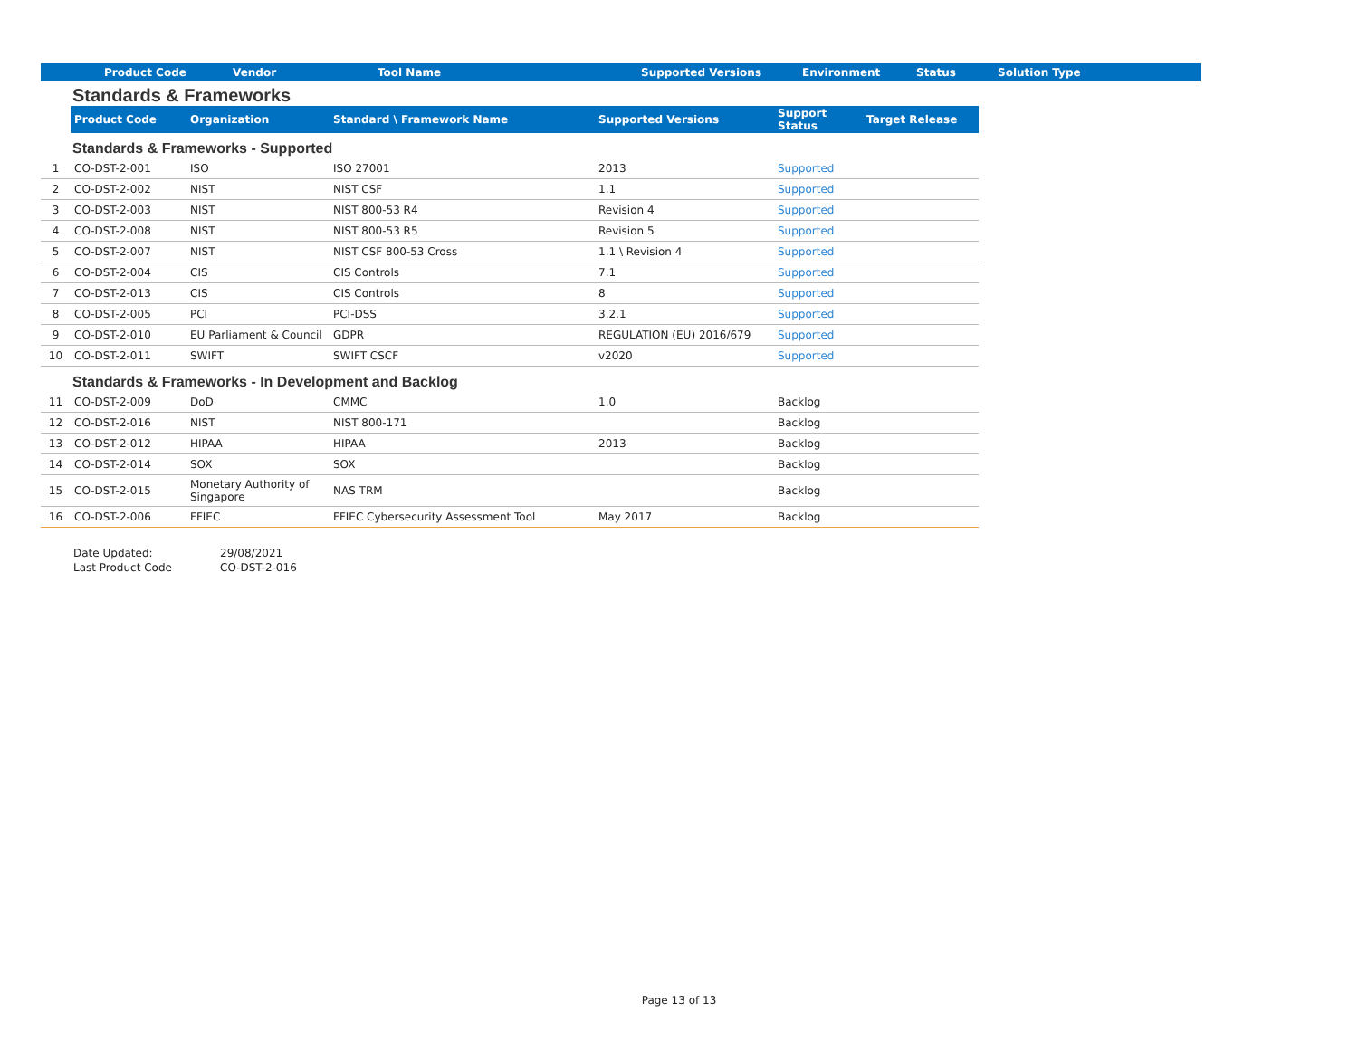| | Product Code | Vendor | Tool Name | Supported Versions | Environment | Status | Solution Type |
| --- | --- | --- | --- | --- | --- | --- | --- |
Standards & Frameworks
| | Product Code | Organization | Standard \ Framework Name | Supported Versions | Support Status | Target Release |
| --- | --- | --- | --- | --- | --- | --- |
Standards & Frameworks - Supported
| 1 | CO-DST-2-001 | ISO | ISO 27001 | 2013 | Supported | |
| 2 | CO-DST-2-002 | NIST | NIST CSF | 1.1 | Supported | |
| 3 | CO-DST-2-003 | NIST | NIST 800-53 R4 | Revision 4 | Supported | |
| 4 | CO-DST-2-008 | NIST | NIST 800-53 R5 | Revision 5 | Supported | |
| 5 | CO-DST-2-007 | NIST | NIST CSF 800-53 Cross | 1.1 \ Revision 4 | Supported | |
| 6 | CO-DST-2-004 | CIS | CIS Controls | 7.1 | Supported | |
| 7 | CO-DST-2-013 | CIS | CIS Controls | 8 | Supported | |
| 8 | CO-DST-2-005 | PCI | PCI-DSS | 3.2.1 | Supported | |
| 9 | CO-DST-2-010 | EU Parliament & Council | GDPR | REGULATION (EU) 2016/679 | Supported | |
| 10 | CO-DST-2-011 | SWIFT | SWIFT CSCF | v2020 | Supported | |
Standards & Frameworks - In Development and Backlog
| 11 | CO-DST-2-009 | DoD | CMMC | 1.0 | Backlog | |
| 12 | CO-DST-2-016 | NIST | NIST 800-171 | | Backlog | |
| 13 | CO-DST-2-012 | HIPAA | HIPAA | 2013 | Backlog | |
| 14 | CO-DST-2-014 | SOX | SOX | | Backlog | |
| 15 | CO-DST-2-015 | Monetary Authority of Singapore | NAS TRM | | Backlog | |
| 16 | CO-DST-2-006 | FFIEC | FFIEC Cybersecurity Assessment Tool | May 2017 | Backlog | |
| Date Updated: | 29/08/2021 |
| Last Product Code | CO-DST-2-016 |
Page 13 of 13